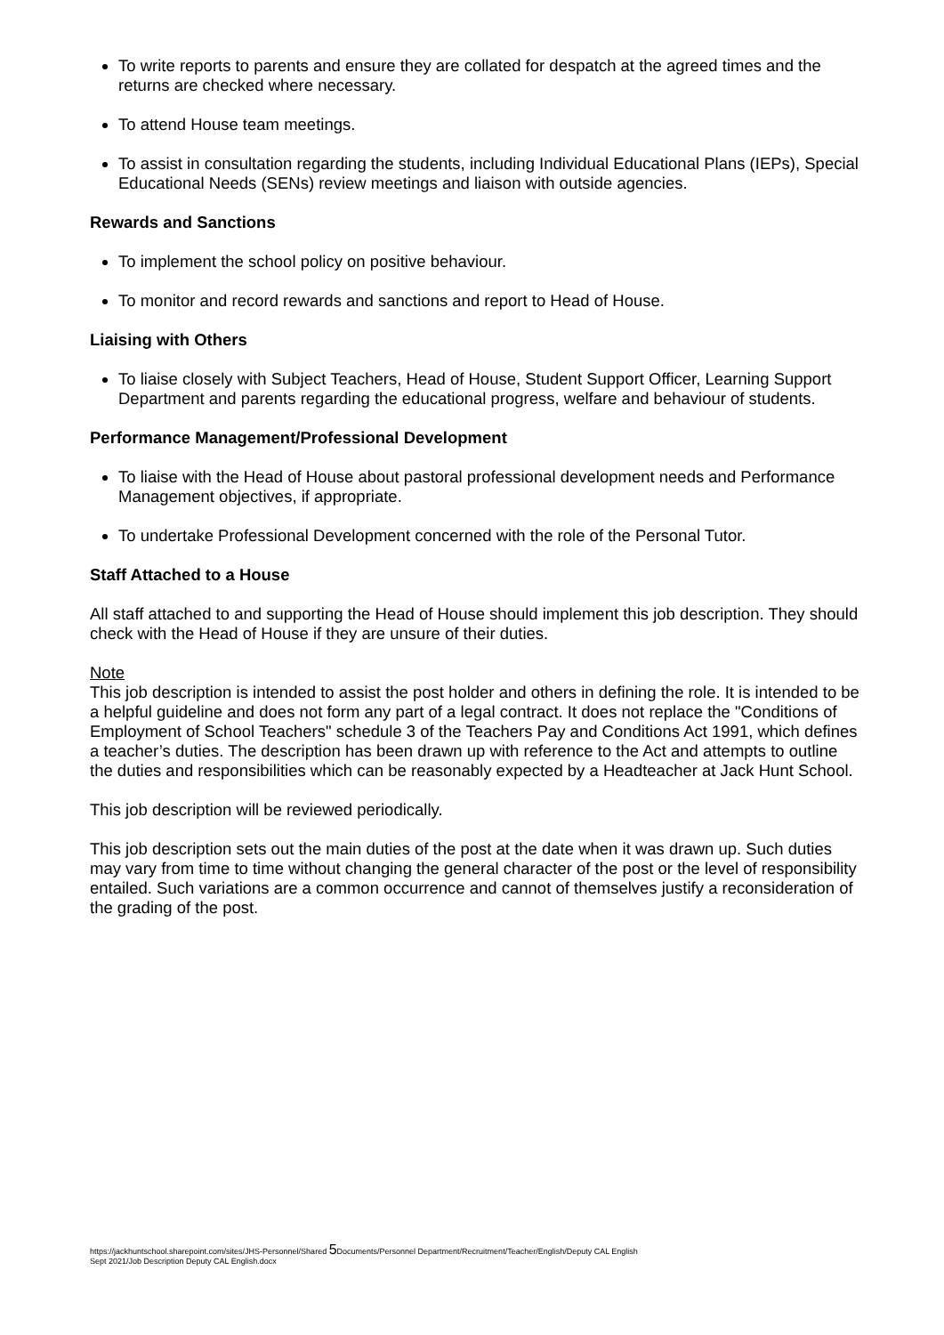To write reports to parents and ensure they are collated for despatch at the agreed times and the returns are checked where necessary.
To attend House team meetings.
To assist in consultation regarding the students, including Individual Educational Plans (IEPs), Special Educational Needs (SENs) review meetings and liaison with outside agencies.
Rewards and Sanctions
To implement the school policy on positive behaviour.
To monitor and record rewards and sanctions and report to Head of House.
Liaising with Others
To liaise closely with Subject Teachers, Head of House, Student Support Officer, Learning Support Department and parents regarding the educational progress, welfare and behaviour of students.
Performance Management/Professional Development
To liaise with the Head of House about pastoral professional development needs and Performance Management objectives, if appropriate.
To undertake Professional Development concerned with the role of the Personal Tutor.
Staff Attached to a House
All staff attached to and supporting the Head of House should implement this job description. They should check with the Head of House if they are unsure of their duties.
Note
This job description is intended to assist the post holder and others in defining the role. It is intended to be a helpful guideline and does not form any part of a legal contract. It does not replace the "Conditions of Employment of School Teachers" schedule 3 of the Teachers Pay and Conditions Act 1991, which defines a teacher’s duties. The description has been drawn up with reference to the Act and attempts to outline the duties and responsibilities which can be reasonably expected by a Headteacher at Jack Hunt School.
This job description will be reviewed periodically.
This job description sets out the main duties of the post at the date when it was drawn up. Such duties may vary from time to time without changing the general character of the post or the level of responsibility entailed. Such variations are a common occurrence and cannot of themselves justify a reconsideration of the grading of the post.
https://jackhuntschool.sharepoint.com/sites/JHS-Personnel/Shared 5 Documents/Personnel Department/Recruitment/Teacher/English/Deputy CAL English
Sept 2021/Job Description Deputy CAL English.docx